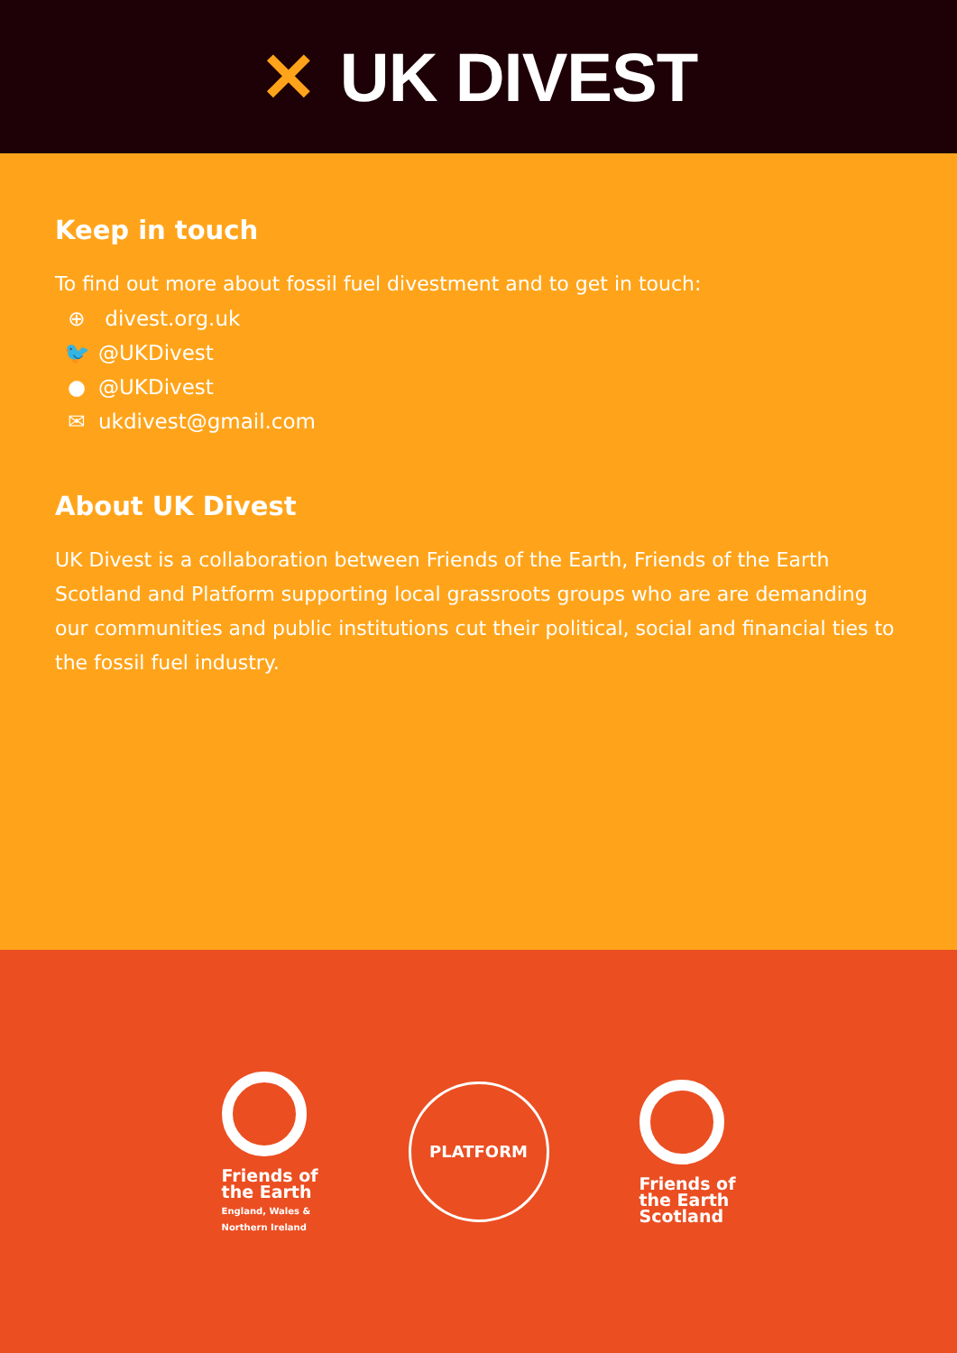✕ UK DIVEST
Keep in touch
To find out more about fossil fuel divestment and to get in touch:
⊕ divest.org.uk
🐦 @UKDivest
● @UKDivest
✉ ukdivest@gmail.com
About UK Divest
UK Divest is a collaboration between Friends of the Earth, Friends of the Earth Scotland and Platform supporting local grassroots groups who are are demanding our communities and public institutions cut their political, social and financial ties to the fossil fuel industry.
Friends of
the Earth
England, Wales &
Northern Ireland
PLATFORM
Friends of
the Earth
Scotland